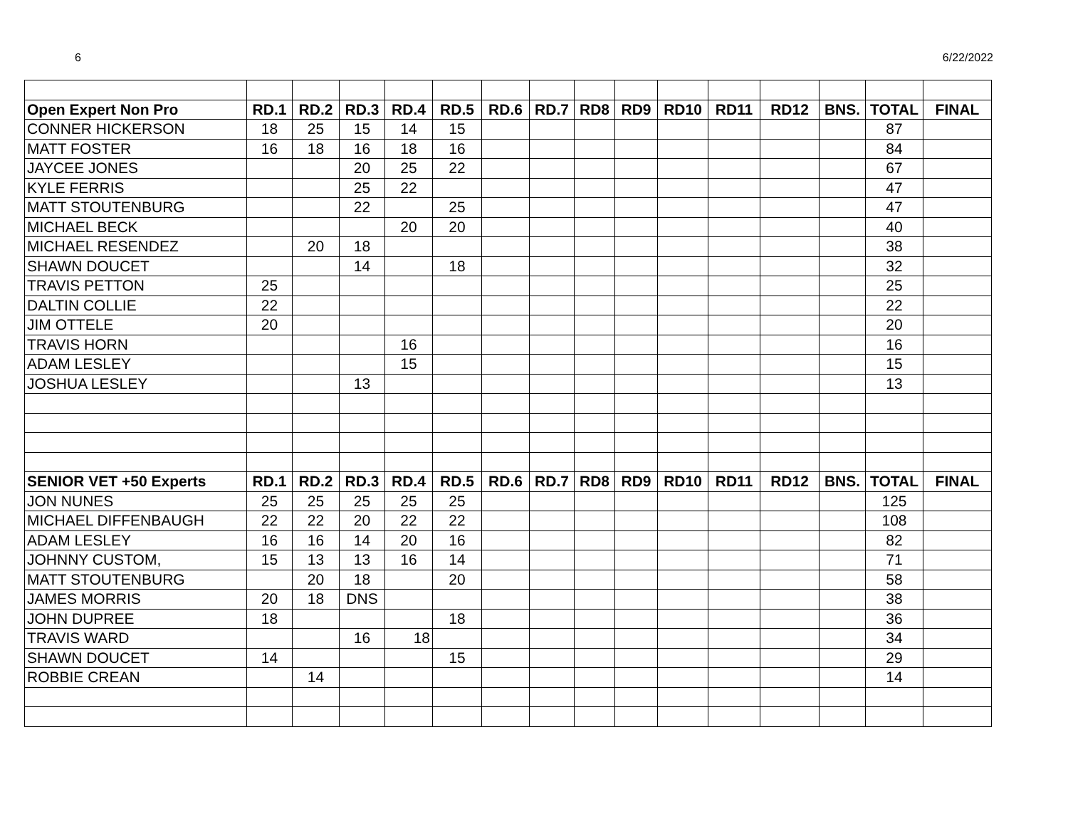6 6/22/2022
| Open Expert Non Pro | RD.1 | RD.2 | RD.3 | RD.4 | RD.5 | RD.6 | RD.7 | RD8 | RD9 | RD10 | RD11 | RD12 | BNS. | TOTAL | FINAL |
| --- | --- | --- | --- | --- | --- | --- | --- | --- | --- | --- | --- | --- | --- | --- | --- |
| CONNER HICKERSON | 18 | 25 | 15 | 14 | 15 | | | | | | | | | 87 | |
| MATT FOSTER | 16 | 18 | 16 | 18 | 16 | | | | | | | | | 84 | |
| JAYCEE JONES | | | 20 | 25 | 22 | | | | | | | | | 67 | |
| KYLE FERRIS | | | 25 | 22 | | | | | | | | | | 47 | |
| MATT STOUTENBURG | | | 22 | | 25 | | | | | | | | | 47 | |
| MICHAEL BECK | | | | 20 | 20 | | | | | | | | | 40 | |
| MICHAEL RESENDEZ | | 20 | 18 | | | | | | | | | | | 38 | |
| SHAWN DOUCET | | | 14 | | 18 | | | | | | | | | 32 | |
| TRAVIS PETTON | 25 | | | | | | | | | | | | | 25 | |
| DALTIN COLLIE | 22 | | | | | | | | | | | | | 22 | |
| JIM OTTELE | 20 | | | | | | | | | | | | | 20 | |
| TRAVIS HORN | | | | 16 | | | | | | | | | | 16 | |
| ADAM LESLEY | | | | 15 | | | | | | | | | | 15 | |
| JOSHUA LESLEY | | | 13 | | | | | | | | | | | 13 | |
| SENIOR VET +50 Experts | RD.1 | RD.2 | RD.3 | RD.4 | RD.5 | RD.6 | RD.7 | RD8 | RD9 | RD10 | RD11 | RD12 | BNS. | TOTAL | FINAL |
| JON NUNES | 25 | 25 | 25 | 25 | 25 | | | | | | | | | 125 | |
| MICHAEL DIFFENBAUGH | 22 | 22 | 20 | 22 | 22 | | | | | | | | | 108 | |
| ADAM LESLEY | 16 | 16 | 14 | 20 | 16 | | | | | | | | | 82 | |
| JOHNNY CUSTOM, | 15 | 13 | 13 | 16 | 14 | | | | | | | | | 71 | |
| MATT STOUTENBURG | | 20 | 18 | | 20 | | | | | | | | | 58 | |
| JAMES MORRIS | 20 | 18 | DNS | | | | | | | | | | | 38 | |
| JOHN DUPREE | 18 | | | | 18 | | | | | | | | | 36 | |
| TRAVIS WARD | | | 16 | 18 | | | | | | | | | | 34 | |
| SHAWN DOUCET | 14 | | | | 15 | | | | | | | | | 29 | |
| ROBBIE CREAN | | 14 | | | | | | | | | | | | 14 | |